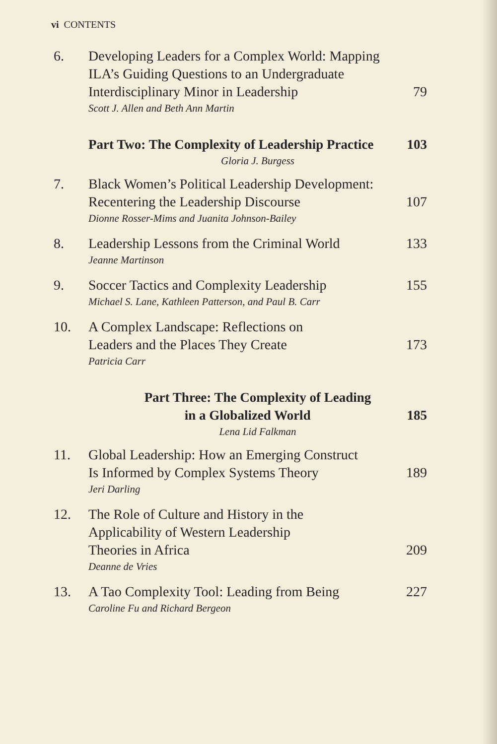vi CONTENTS
6. Developing Leaders for a Complex World: Mapping
ILA’s Guiding Questions to an Undergraduate
Interdisciplinary Minor in Leadership 79
Scott J. Allen and Beth Ann Martin
Part Two: The Complexity of Leadership Practice 103
Gloria J. Burgess
7. Black Women’s Political Leadership Development:
Recentering the Leadership Discourse 107
Dionne Rosser-Mims and Juanita Johnson-Bailey
8. Leadership Lessons from the Criminal World 133
Jeanne Martinson
9. Soccer Tactics and Complexity Leadership 155
Michael S. Lane, Kathleen Patterson, and Paul B. Carr
10. A Complex Landscape: Reflections on
Leaders and the Places They Create 173
Patricia Carr
Part Three: The Complexity of Leading
in a Globalized World 185
Lena Lid Falkman
11. Global Leadership: How an Emerging Construct
Is Informed by Complex Systems Theory 189
Jeri Darling
12. The Role of Culture and History in the
Applicability of Western Leadership
Theories in Africa 209
Deanne de Vries
13. A Tao Complexity Tool: Leading from Being 227
Caroline Fu and Richard Bergeon